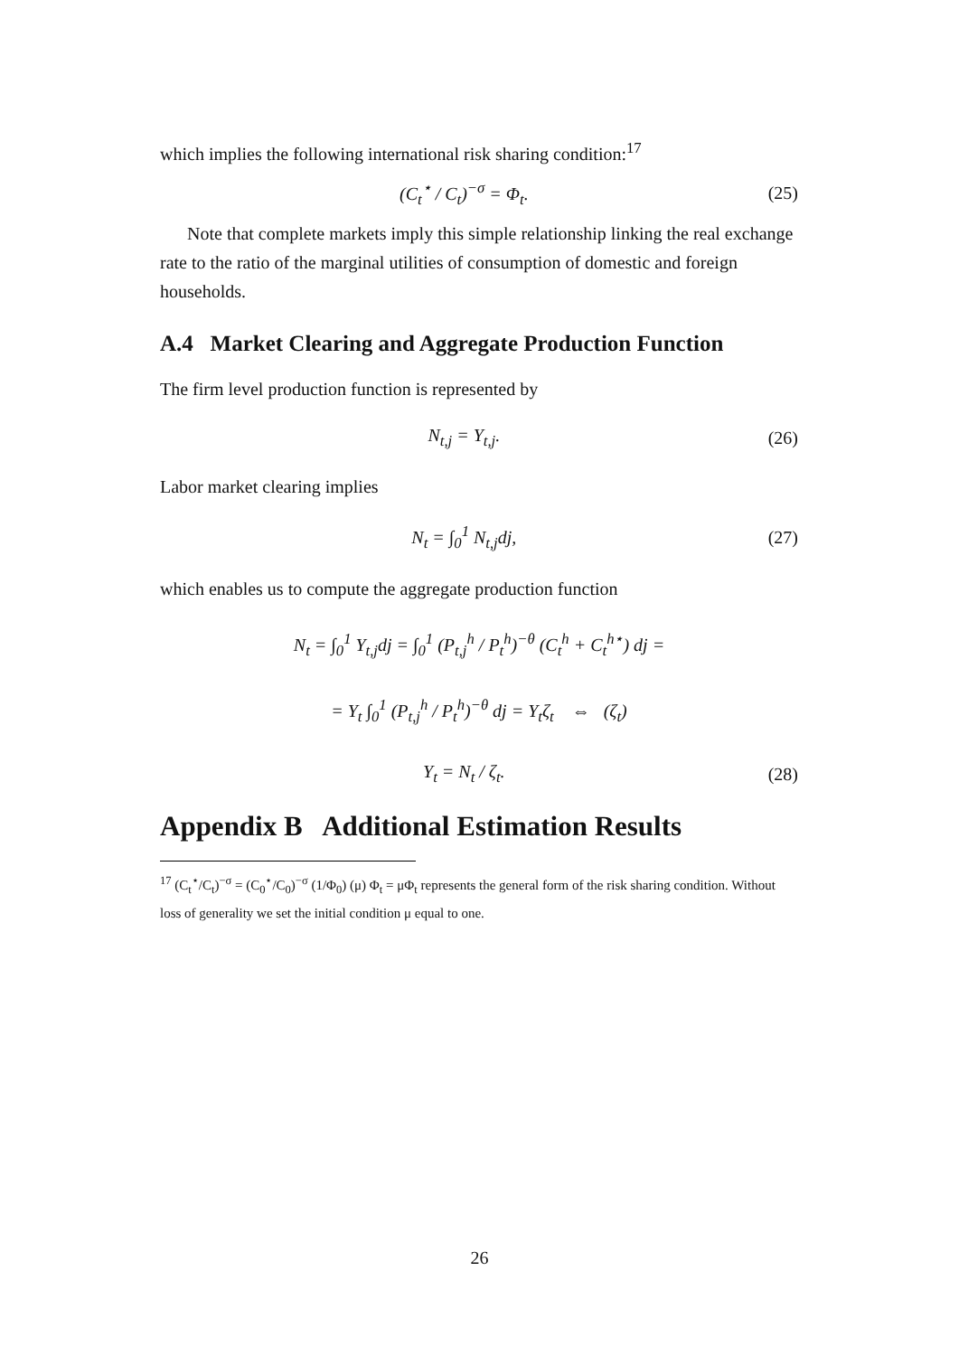which implies the following international risk sharing condition:<sup>17</sup>
(C<sub>t</sub><sup>⋆</sup> / C<sub>t</sub>)<sup>−σ</sup> = Φ<sub>t</sub>. (25)
Note that complete markets imply this simple relationship linking the real exchange rate to the ratio of the marginal utilities of consumption of domestic and foreign households.
A.4 Market Clearing and Aggregate Production Function
The firm level production function is represented by
N<sub>t,j</sub> = Y<sub>t,j</sub>. (26)
Labor market clearing implies
N<sub>t</sub> = ∫<sub>0</sub><sup>1</sup> N<sub>t,j</sub>dj, (27)
which enables us to compute the aggregate production function
N<sub>t</sub> = ∫<sub>0</sub><sup>1</sup> Y<sub>t,j</sub>dj = ∫<sub>0</sub><sup>1</sup> (P<sub>t,j</sub><sup>h</sup> / P<sub>t</sub><sup>h</sup>)<sup>−θ</sup> (C<sub>t</sub><sup>h</sup> + C<sub>t</sub><sup>h⋆</sup>) dj =
= Y<sub>t</sub> ∫<sub>0</sub><sup>1</sup> (P<sub>t,j</sub><sup>h</sup> / P<sub>t</sub><sup>h</sup>)<sup>−θ</sup> dj = Y<sub>t</sub>ζ<sub>t</sub> ⇔ (ζ<sub>t</sub>)
Y<sub>t</sub> = N<sub>t</sub> / ζ<sub>t</sub>. (28)
Appendix B Additional Estimation Results
<sup>17</sup> (C<sub>t</sub><sup>⋆</sup>/C<sub>t</sub>)<sup>−σ</sup> = (C<sub>0</sub><sup>⋆</sup>/C<sub>0</sub>)<sup>−σ</sup> (1/Φ<sub>0</sub>) (μ) Φ<sub>t</sub> = μΦ<sub>t</sub> represents the general form of the risk sharing condition. Without loss of generality we set the initial condition μ equal to one.
26